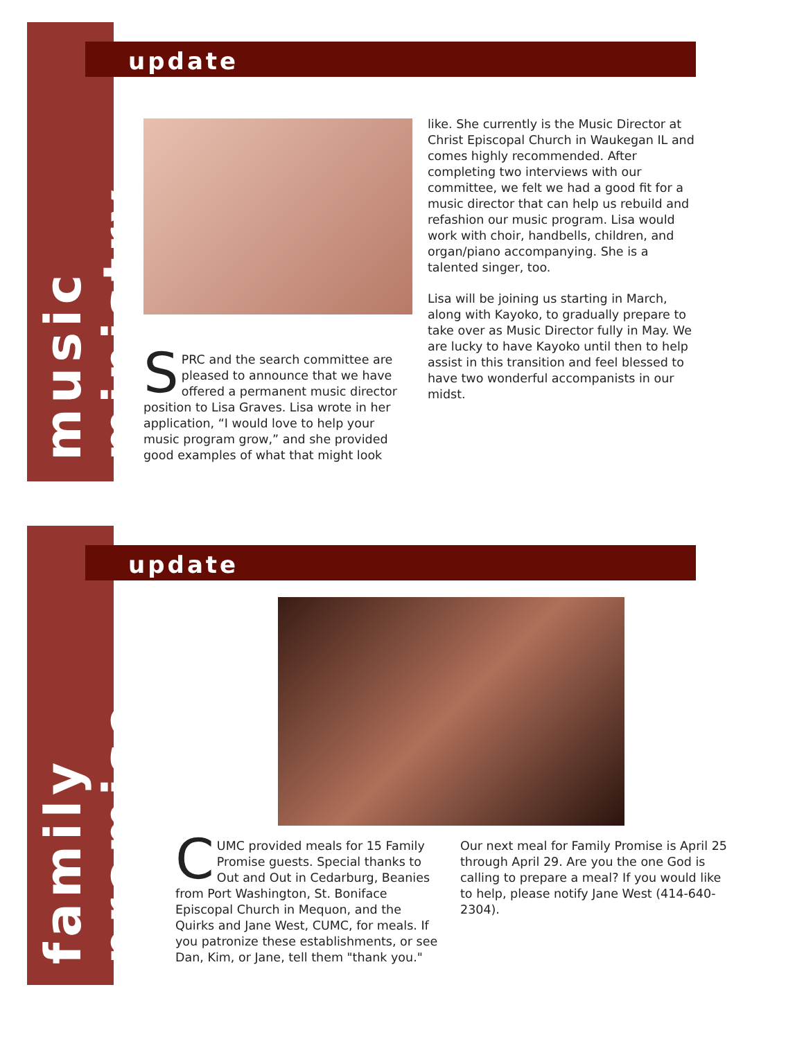music ministry
update
SPRC and the search committee are pleased to announce that we have offered a permanent music director position to Lisa Graves. Lisa wrote in her application, “I would love to help your music program grow,” and she provided good examples of what that might look
like. She currently is the Music Director at Christ Episcopal Church in Waukegan IL and comes highly recommended. After completing two interviews with our committee, we felt we had a good fit for a music director that can help us rebuild and refashion our music program. Lisa would work with choir, handbells, children, and organ/piano accompanying. She is a talented singer, too.
Lisa will be joining us starting in March, along with Kayoko, to gradually prepare to take over as Music Director fully in May. We are lucky to have Kayoko until then to help assist in this transition and feel blessed to have two wonderful accompanists in our midst.
family promise
update
CUMC provided meals for 15 Family Promise guests. Special thanks to Out and Out in Cedarburg, Beanies from Port Washington, St. Boniface Episcopal Church in Mequon, and the Quirks and Jane West, CUMC, for meals. If you patronize these establishments, or see Dan, Kim, or Jane, tell them "thank you."
Our next meal for Family Promise is April 25 through April 29. Are you the one God is calling to prepare a meal? If you would like to help, please notify Jane West (414-640-2304).